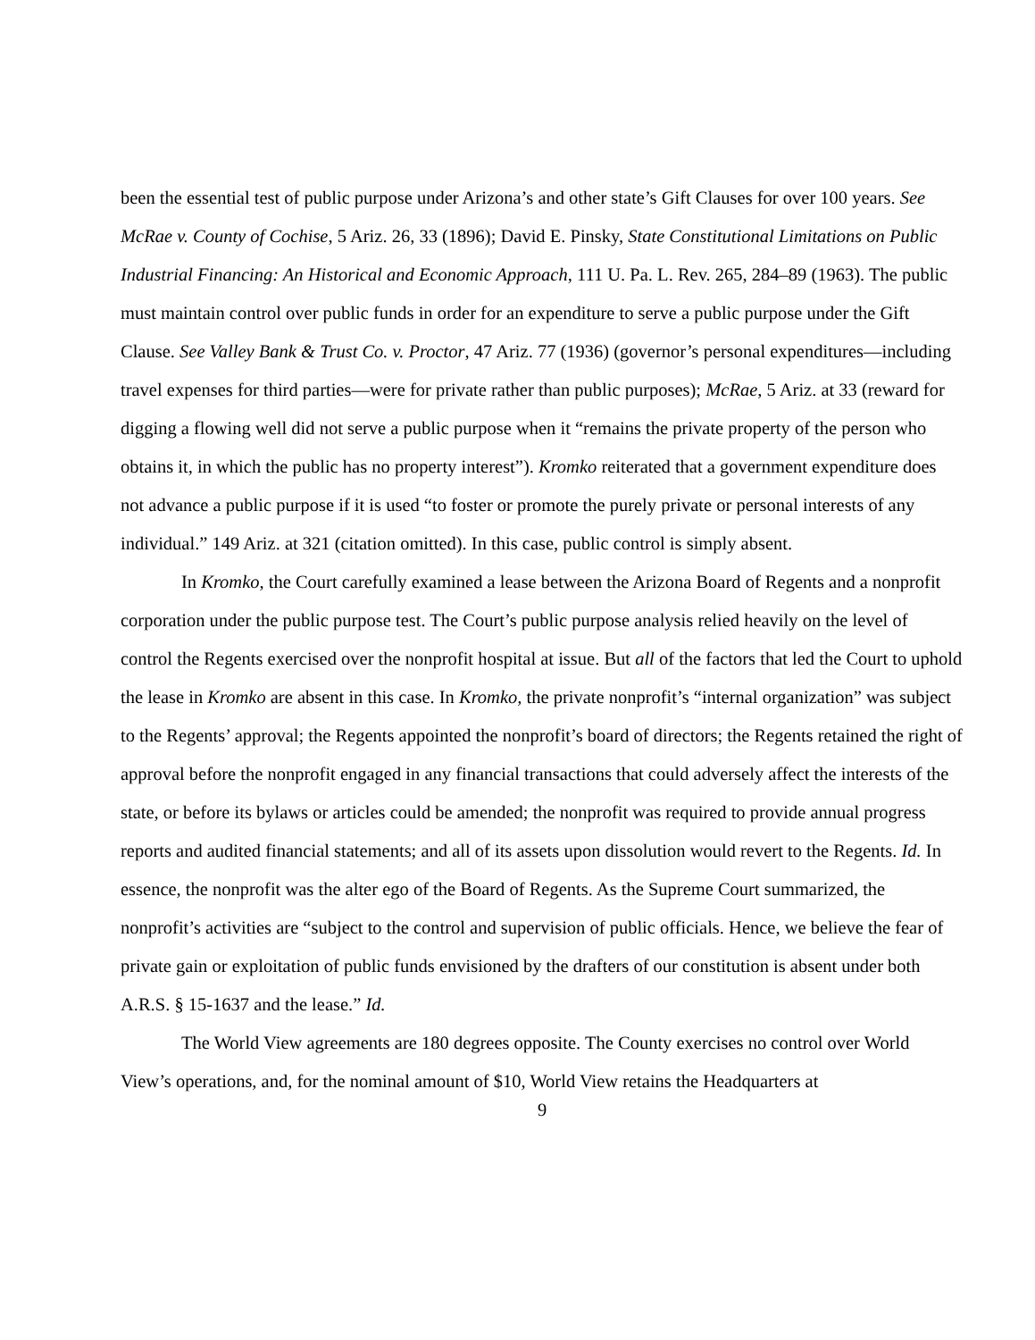been the essential test of public purpose under Arizona’s and other state’s Gift Clauses for over 100 years. See McRae v. County of Cochise, 5 Ariz. 26, 33 (1896); David E. Pinsky, State Constitutional Limitations on Public Industrial Financing: An Historical and Economic Approach, 111 U. Pa. L. Rev. 265, 284–89 (1963). The public must maintain control over public funds in order for an expenditure to serve a public purpose under the Gift Clause. See Valley Bank & Trust Co. v. Proctor, 47 Ariz. 77 (1936) (governor’s personal expenditures—including travel expenses for third parties—were for private rather than public purposes); McRae, 5 Ariz. at 33 (reward for digging a flowing well did not serve a public purpose when it “remains the private property of the person who obtains it, in which the public has no property interest”). Kromko reiterated that a government expenditure does not advance a public purpose if it is used “to foster or promote the purely private or personal interests of any individual.” 149 Ariz. at 321 (citation omitted). In this case, public control is simply absent.
In Kromko, the Court carefully examined a lease between the Arizona Board of Regents and a nonprofit corporation under the public purpose test. The Court’s public purpose analysis relied heavily on the level of control the Regents exercised over the nonprofit hospital at issue. But all of the factors that led the Court to uphold the lease in Kromko are absent in this case. In Kromko, the private nonprofit’s “internal organization” was subject to the Regents’ approval; the Regents appointed the nonprofit’s board of directors; the Regents retained the right of approval before the nonprofit engaged in any financial transactions that could adversely affect the interests of the state, or before its bylaws or articles could be amended; the nonprofit was required to provide annual progress reports and audited financial statements; and all of its assets upon dissolution would revert to the Regents. Id. In essence, the nonprofit was the alter ego of the Board of Regents. As the Supreme Court summarized, the nonprofit’s activities are “subject to the control and supervision of public officials. Hence, we believe the fear of private gain or exploitation of public funds envisioned by the drafters of our constitution is absent under both A.R.S. § 15-1637 and the lease.” Id.
The World View agreements are 180 degrees opposite. The County exercises no control over World View’s operations, and, for the nominal amount of $10, World View retains the Headquarters at
9